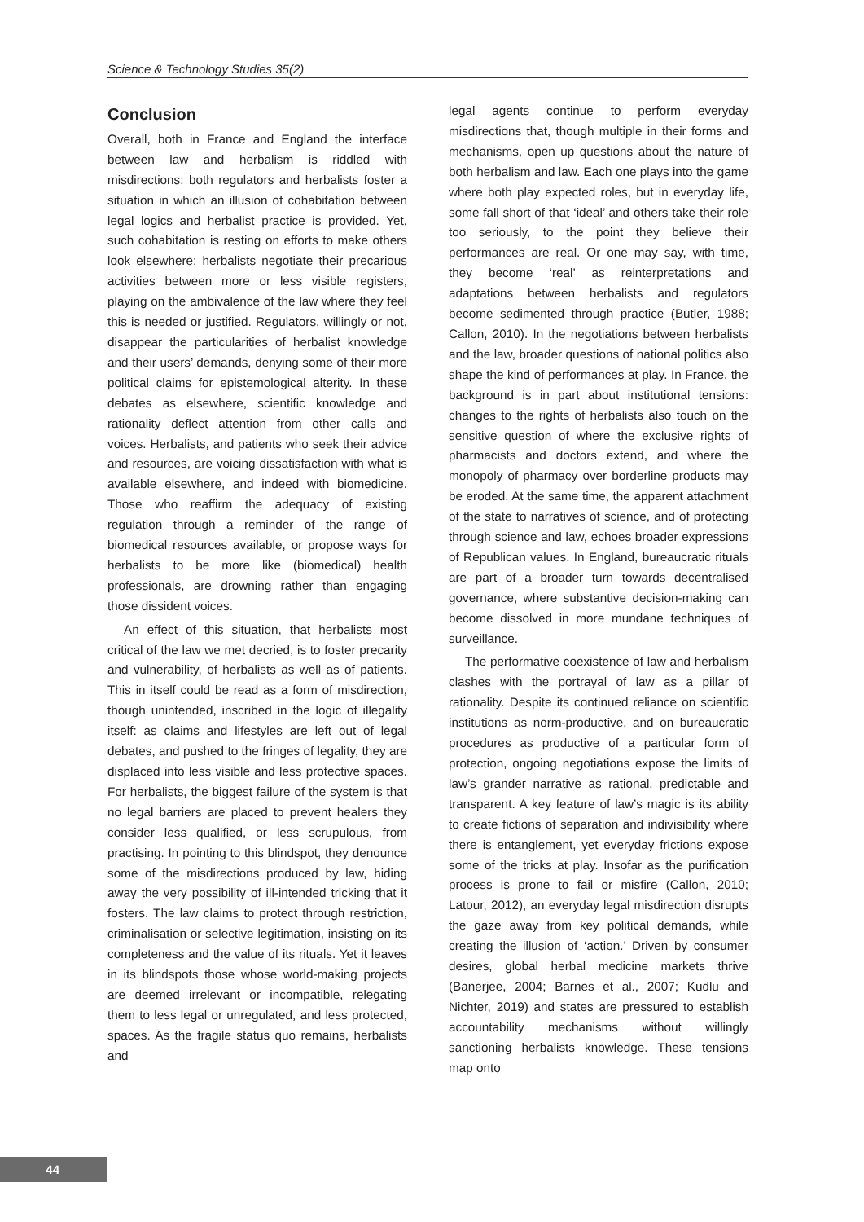Science & Technology Studies 35(2)
Conclusion
Overall, both in France and England the interface between law and herbalism is riddled with misdirections: both regulators and herbalists foster a situation in which an illusion of cohabitation between legal logics and herbalist practice is provided. Yet, such cohabitation is resting on efforts to make others look elsewhere: herbalists negotiate their precarious activities between more or less visible registers, playing on the ambivalence of the law where they feel this is needed or justified. Regulators, willingly or not, disappear the particularities of herbalist knowledge and their users’ demands, denying some of their more political claims for epistemological alterity. In these debates as elsewhere, scientific knowledge and rationality deflect attention from other calls and voices. Herbalists, and patients who seek their advice and resources, are voicing dissatisfaction with what is available elsewhere, and indeed with biomedicine. Those who reaffirm the adequacy of existing regulation through a reminder of the range of biomedical resources available, or propose ways for herbalists to be more like (biomedical) health professionals, are drowning rather than engaging those dissident voices.
An effect of this situation, that herbalists most critical of the law we met decried, is to foster precarity and vulnerability, of herbalists as well as of patients. This in itself could be read as a form of misdirection, though unintended, inscribed in the logic of illegality itself: as claims and lifestyles are left out of legal debates, and pushed to the fringes of legality, they are displaced into less visible and less protective spaces. For herbalists, the biggest failure of the system is that no legal barriers are placed to prevent healers they consider less qualified, or less scrupulous, from practising. In pointing to this blindspot, they denounce some of the misdirections produced by law, hiding away the very possibility of ill-intended tricking that it fosters. The law claims to protect through restriction, criminalisation or selective legitimation, insisting on its completeness and the value of its rituals. Yet it leaves in its blindspots those whose world-making projects are deemed irrelevant or incompatible, relegating them to less legal or unregulated, and less protected, spaces. As the fragile status quo remains, herbalists and
legal agents continue to perform everyday misdirections that, though multiple in their forms and mechanisms, open up questions about the nature of both herbalism and law. Each one plays into the game where both play expected roles, but in everyday life, some fall short of that ‘ideal’ and others take their role too seriously, to the point they believe their performances are real. Or one may say, with time, they become ‘real’ as reinterpretations and adaptations between herbalists and regulators become sedimented through practice (Butler, 1988; Callon, 2010). In the negotiations between herbalists and the law, broader questions of national politics also shape the kind of performances at play. In France, the background is in part about institutional tensions: changes to the rights of herbalists also touch on the sensitive question of where the exclusive rights of pharmacists and doctors extend, and where the monopoly of pharmacy over borderline products may be eroded. At the same time, the apparent attachment of the state to narratives of science, and of protecting through science and law, echoes broader expressions of Republican values. In England, bureaucratic rituals are part of a broader turn towards decentralised governance, where substantive decision-making can become dissolved in more mundane techniques of surveillance.
The performative coexistence of law and herbalism clashes with the portrayal of law as a pillar of rationality. Despite its continued reliance on scientific institutions as norm-productive, and on bureaucratic procedures as productive of a particular form of protection, ongoing negotiations expose the limits of law’s grander narrative as rational, predictable and transparent. A key feature of law’s magic is its ability to create fictions of separation and indivisibility where there is entanglement, yet everyday frictions expose some of the tricks at play. Insofar as the purification process is prone to fail or misfire (Callon, 2010; Latour, 2012), an everyday legal misdirection disrupts the gaze away from key political demands, while creating the illusion of ‘action.’ Driven by consumer desires, global herbal medicine markets thrive (Banerjee, 2004; Barnes et al., 2007; Kudlu and Nichter, 2019) and states are pressured to establish accountability mechanisms without willingly sanctioning herbalists knowledge. These tensions map onto
44